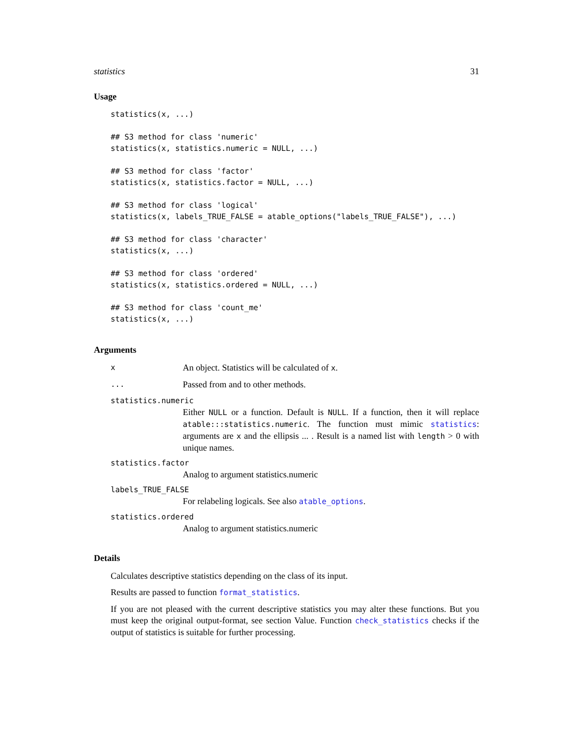statistics 31
Usage
statistics(x, ...)

## S3 method for class 'numeric'
statistics(x, statistics.numeric = NULL, ...)

## S3 method for class 'factor'
statistics(x, statistics.factor = NULL, ...)

## S3 method for class 'logical'
statistics(x, labels_TRUE_FALSE = atable_options("labels_TRUE_FALSE"), ...)

## S3 method for class 'character'
statistics(x, ...)

## S3 method for class 'ordered'
statistics(x, statistics.ordered = NULL, ...)

## S3 method for class 'count_me'
statistics(x, ...)
Arguments
x
An object. Statistics will be calculated of x.
...
Passed from and to other methods.
statistics.numeric
Either NULL or a function. Default is NULL. If a function, then it will replace atable:::statistics.numeric. The function must mimic statistics: arguments are x and the ellipsis ... . Result is a named list with length > 0 with unique names.
statistics.factor
Analog to argument statistics.numeric
labels_TRUE_FALSE
For relabeling logicals. See also atable_options.
statistics.ordered
Analog to argument statistics.numeric
Details
Calculates descriptive statistics depending on the class of its input.
Results are passed to function format_statistics.
If you are not pleased with the current descriptive statistics you may alter these functions. But you must keep the original output-format, see section Value. Function check_statistics checks if the output of statistics is suitable for further processing.